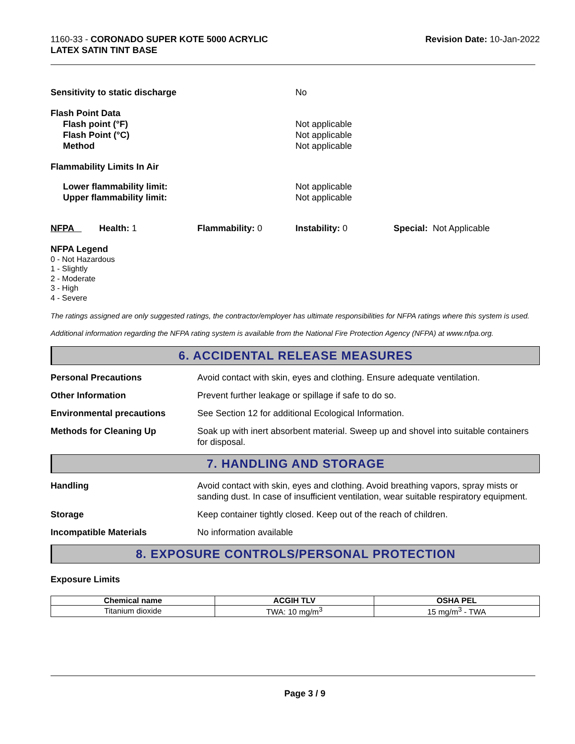1160-33 - CORONADO SUPER KOTE 5000 ACRYLIC
LATEX SATIN TINT BASE
Revision Date: 10-Jan-2022
Sensitivity to static discharge No
Flash Point Data
Flash point (°F)
Flash Point (°C)
Method
Not applicable
Not applicable
Not applicable
Flammability Limits In Air
Lower flammability limit:
Upper flammability limit:
Not applicable
Not applicable
NFPA Health: 1 Flammability: 0 Instability: 0 Special: Not Applicable
NFPA Legend
0 - Not Hazardous
1 - Slightly
2 - Moderate
3 - High
4 - Severe
The ratings assigned are only suggested ratings, the contractor/employer has ultimate responsibilities for NFPA ratings where this system is used.
Additional information regarding the NFPA rating system is available from the National Fire Protection Agency (NFPA) at www.nfpa.org.
6. ACCIDENTAL RELEASE MEASURES
Personal Precautions Avoid contact with skin, eyes and clothing. Ensure adequate ventilation.
Other Information Prevent further leakage or spillage if safe to do so.
Environmental precautions See Section 12 for additional Ecological Information.
Methods for Cleaning Up Soak up with inert absorbent material. Sweep up and shovel into suitable containers for disposal.
7. HANDLING AND STORAGE
Handling Avoid contact with skin, eyes and clothing. Avoid breathing vapors, spray mists or sanding dust. In case of insufficient ventilation, wear suitable respiratory equipment.
Storage Keep container tightly closed. Keep out of the reach of children.
Incompatible Materials No information available
8. EXPOSURE CONTROLS/PERSONAL PROTECTION
Exposure Limits
| Chemical name | ACGIH TLV | OSHA PEL |
| --- | --- | --- |
| Titanium dioxide | TWA: 10 mg/m<sup>3</sup> | 15 mg/m<sup>3</sup> - TWA |
Page 3 / 9